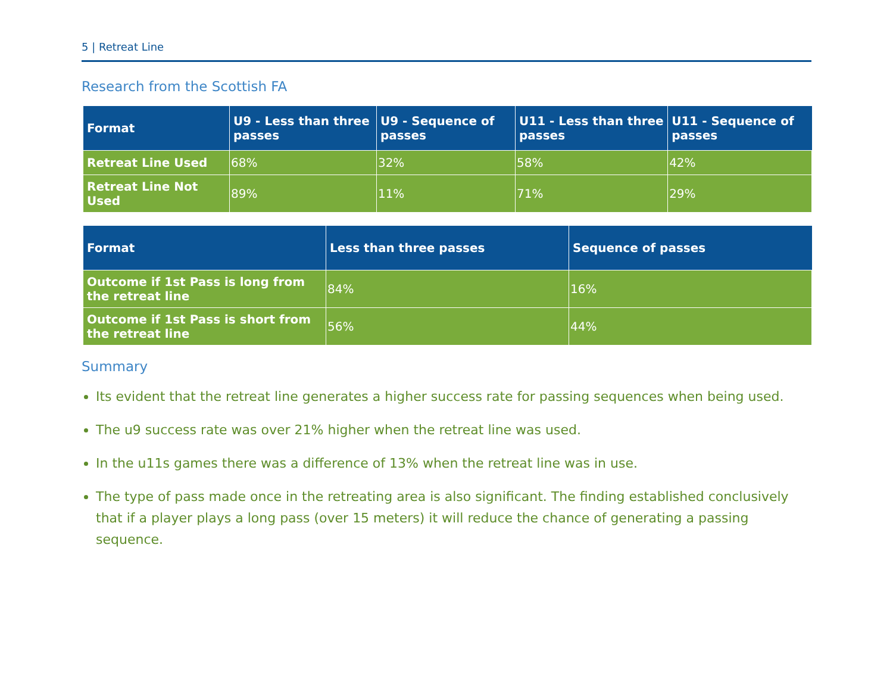5 | Retreat Line
Research from the Scottish FA
| Format | U9 - Less than three passes | U9 - Sequence of passes | U11 - Less than three passes | U11 - Sequence of passes |
| --- | --- | --- | --- | --- |
| Retreat Line Used | 68% | 32% | 58% | 42% |
| Retreat Line Not Used | 89% | 11% | 71% | 29% |
| Format | Less than three passes | Sequence of passes |
| --- | --- | --- |
| Outcome if 1st Pass is long from the retreat line | 84% | 16% |
| Outcome if 1st Pass is short from the retreat line | 56% | 44% |
Summary
Its evident that the retreat line generates a higher success rate for passing sequences when being used.
The u9 success rate was over 21% higher when the retreat line was used.
In the u11s games there was a difference of 13% when the retreat line was in use.
The type of pass made once in the retreating area is also significant. The finding established conclusively that if a player plays a long pass (over 15 meters) it will reduce the chance of generating a passing sequence.